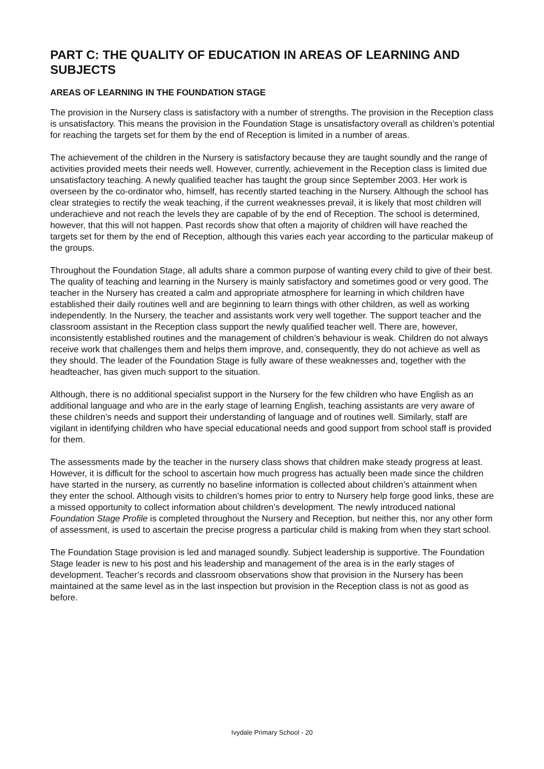PART C: THE QUALITY OF EDUCATION IN AREAS OF LEARNING AND SUBJECTS
AREAS OF LEARNING IN THE FOUNDATION STAGE
The provision in the Nursery class is satisfactory with a number of strengths. The provision in the Reception class is unsatisfactory. This means the provision in the Foundation Stage is unsatisfactory overall as children’s potential for reaching the targets set for them by the end of Reception is limited in a number of areas.
The achievement of the children in the Nursery is satisfactory because they are taught soundly and the range of activities provided meets their needs well. However, currently, achievement in the Reception class is limited due unsatisfactory teaching. A newly qualified teacher has taught the group since September 2003. Her work is overseen by the co-ordinator who, himself, has recently started teaching in the Nursery. Although the school has clear strategies to rectify the weak teaching, if the current weaknesses prevail, it is likely that most children will underachieve and not reach the levels they are capable of by the end of Reception. The school is determined, however, that this will not happen. Past records show that often a majority of children will have reached the targets set for them by the end of Reception, although this varies each year according to the particular makeup of the groups.
Throughout the Foundation Stage, all adults share a common purpose of wanting every child to give of their best. The quality of teaching and learning in the Nursery is mainly satisfactory and sometimes good or very good. The teacher in the Nursery has created a calm and appropriate atmosphere for learning in which children have established their daily routines well and are beginning to learn things with other children, as well as working independently. In the Nursery, the teacher and assistants work very well together. The support teacher and the classroom assistant in the Reception class support the newly qualified teacher well. There are, however, inconsistently established routines and the management of children’s behaviour is weak. Children do not always receive work that challenges them and helps them improve, and, consequently, they do not achieve as well as they should. The leader of the Foundation Stage is fully aware of these weaknesses and, together with the headteacher, has given much support to the situation.
Although, there is no additional specialist support in the Nursery for the few children who have English as an additional language and who are in the early stage of learning English, teaching assistants are very aware of these children’s needs and support their understanding of language and of routines well. Similarly, staff are vigilant in identifying children who have special educational needs and good support from school staff is provided for them.
The assessments made by the teacher in the nursery class shows that children make steady progress at least. However, it is difficult for the school to ascertain how much progress has actually been made since the children have started in the nursery, as currently no baseline information is collected about children’s attainment when they enter the school. Although visits to children’s homes prior to entry to Nursery help forge good links, these are a missed opportunity to collect information about children’s development. The newly introduced national Foundation Stage Profile is completed throughout the Nursery and Reception, but neither this, nor any other form of assessment, is used to ascertain the precise progress a particular child is making from when they start school.
The Foundation Stage provision is led and managed soundly. Subject leadership is supportive. The Foundation Stage leader is new to his post and his leadership and management of the area is in the early stages of development. Teacher’s records and classroom observations show that provision in the Nursery has been maintained at the same level as in the last inspection but provision in the Reception class is not as good as before.
Ivydale Primary School - 20